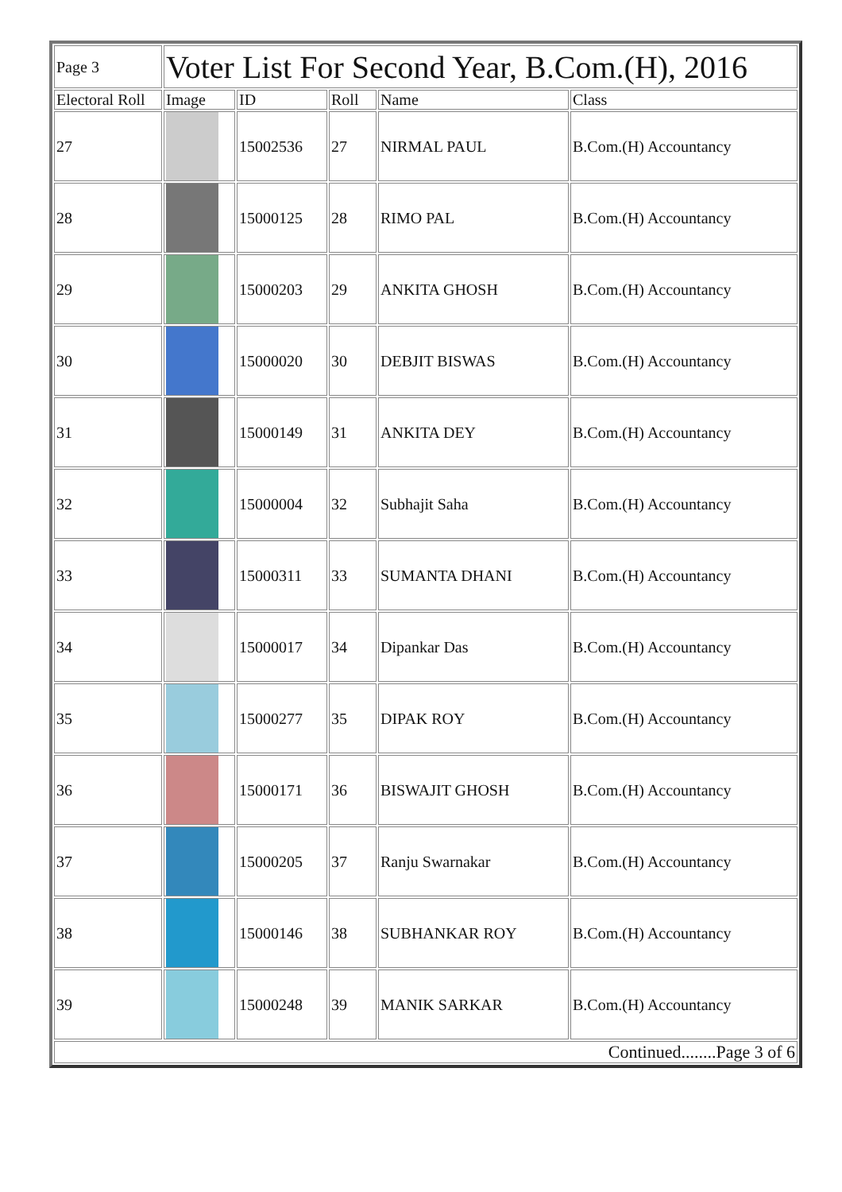| Page 3 | Voter List For Second Year, B.Com.(H), 2016 | | | | |
| Electoral Roll | Image | ID | Roll | Name | Class |
| 27 | | 15002536 | 27 | NIRMAL PAUL | B.Com.(H) Accountancy |
| 28 | | 15000125 | 28 | RIMO PAL | B.Com.(H) Accountancy |
| 29 | | 15000203 | 29 | ANKITA GHOSH | B.Com.(H) Accountancy |
| 30 | | 15000020 | 30 | DEBJIT BISWAS | B.Com.(H) Accountancy |
| 31 | | 15000149 | 31 | ANKITA DEY | B.Com.(H) Accountancy |
| 32 | | 15000004 | 32 | Subhajit Saha | B.Com.(H) Accountancy |
| 33 | | 15000311 | 33 | SUMANTA DHANI | B.Com.(H) Accountancy |
| 34 | | 15000017 | 34 | Dipankar Das | B.Com.(H) Accountancy |
| 35 | | 15000277 | 35 | DIPAK ROY | B.Com.(H) Accountancy |
| 36 | | 15000171 | 36 | BISWAJIT GHOSH | B.Com.(H) Accountancy |
| 37 | | 15000205 | 37 | Ranju Swarnakar | B.Com.(H) Accountancy |
| 38 | | 15000146 | 38 | SUBHANKAR ROY | B.Com.(H) Accountancy |
| 39 | | 15000248 | 39 | MANIK SARKAR | B.Com.(H) Accountancy |
| Continued........Page 3 of 6 | | | | | |